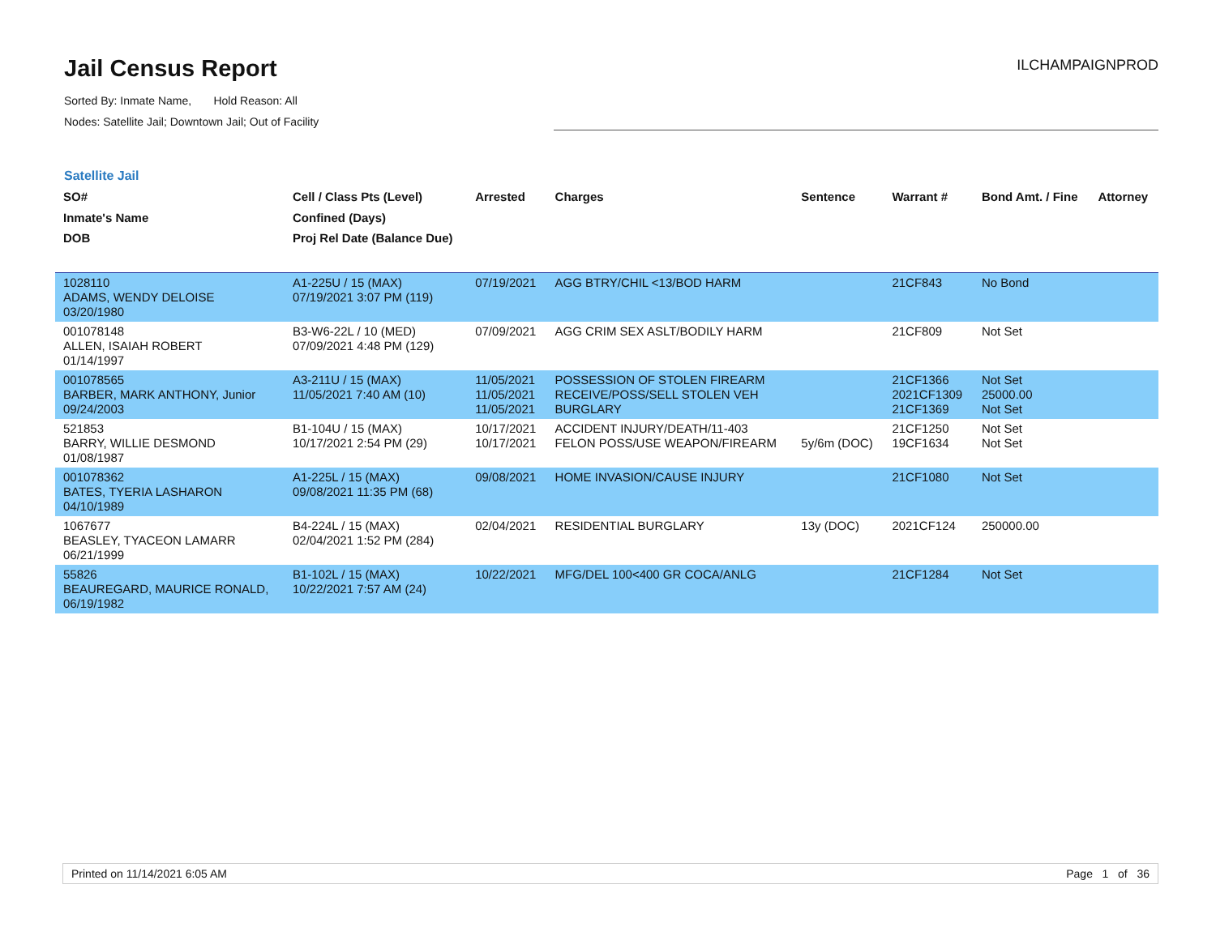Jail Census Report
ILCHAMPAIGNPROD
Sorted By: Inmate Name, Hold Reason: All
Nodes: Satellite Jail; Downtown Jail; Out of Facility
Satellite Jail
| SO# Inmate's Name DOB | Cell / Class Pts (Level) Confined (Days) Proj Rel Date (Balance Due) | Arrested | Charges | Sentence | Warrant # | Bond Amt. / Fine | Attorney |
| --- | --- | --- | --- | --- | --- | --- | --- |
| 1028110 ADAMS, WENDY DELOISE 03/20/1980 | A1-225U / 15 (MAX) 07/19/2021 3:07 PM (119) | 07/19/2021 | AGG BTRY/CHIL <13/BOD HARM | | 21CF843 | No Bond | |
| 001078148 ALLEN, ISAIAH ROBERT 01/14/1997 | B3-W6-22L / 10 (MED) 07/09/2021 4:48 PM (129) | 07/09/2021 | AGG CRIM SEX ASLT/BODILY HARM | | 21CF809 | Not Set | |
| 001078565 BARBER, MARK ANTHONY, Junior 09/24/2003 | A3-211U / 15 (MAX) 11/05/2021 7:40 AM (10) | 11/05/2021 11/05/2021 11/05/2021 | POSSESSION OF STOLEN FIREARM RECEIVE/POSS/SELL STOLEN VEH BURGLARY | | 21CF1366 2021CF1309 21CF1369 | Not Set 25000.00 Not Set | |
| 521853 BARRY, WILLIE DESMOND 01/08/1987 | B1-104U / 15 (MAX) 10/17/2021 2:54 PM (29) | 10/17/2021 10/17/2021 | ACCIDENT INJURY/DEATH/11-403 FELON POSS/USE WEAPON/FIREARM | 5y/6m (DOC) | 21CF1250 19CF1634 | Not Set Not Set | |
| 001078362 BATES, TYERIA LASHARON 04/10/1989 | A1-225L / 15 (MAX) 09/08/2021 11:35 PM (68) | 09/08/2021 | HOME INVASION/CAUSE INJURY | | 21CF1080 | Not Set | |
| 1067677 BEASLEY, TYACEON LAMARR 06/21/1999 | B4-224L / 15 (MAX) 02/04/2021 1:52 PM (284) | 02/04/2021 | RESIDENTIAL BURGLARY | 13y (DOC) | 2021CF124 | 250000.00 | |
| 55826 BEAUREGARD, MAURICE RONALD, 06/19/1982 | B1-102L / 15 (MAX) 10/22/2021 7:57 AM (24) | 10/22/2021 | MFG/DEL 100<400 GR COCA/ANLG | | 21CF1284 | Not Set | |
Printed on 11/14/2021 6:05 AM Page 1 of 36